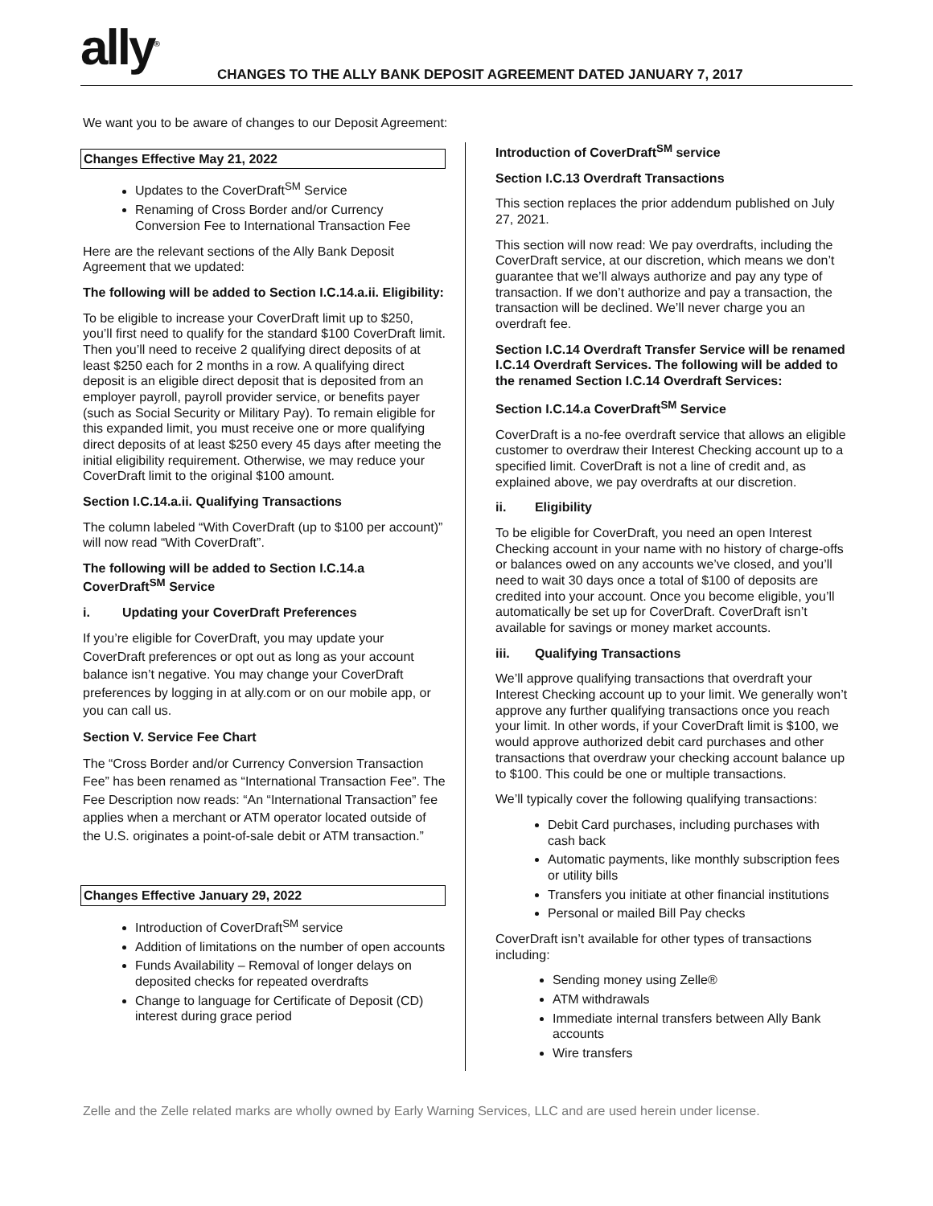ally<sup>®</sup>
CHANGES TO THE ALLY BANK DEPOSIT AGREEMENT DATED JANUARY 7, 2017
We want you to be aware of changes to our Deposit Agreement:
Changes Effective May 21, 2022
Updates to the CoverDraft<sup>SM</sup> Service
Renaming of Cross Border and/or Currency Conversion Fee to International Transaction Fee
Here are the relevant sections of the Ally Bank Deposit Agreement that we updated:
The following will be added to Section I.C.14.a.ii. Eligibility:
To be eligible to increase your CoverDraft limit up to $250, you’ll first need to qualify for the standard $100 CoverDraft limit. Then you’ll need to receive 2 qualifying direct deposits of at least $250 each for 2 months in a row. A qualifying direct deposit is an eligible direct deposit that is deposited from an employer payroll, payroll provider service, or benefits payer (such as Social Security or Military Pay). To remain eligible for this expanded limit, you must receive one or more qualifying direct deposits of at least $250 every 45 days after meeting the initial eligibility requirement. Otherwise, we may reduce your CoverDraft limit to the original $100 amount.
Section I.C.14.a.ii. Qualifying Transactions
The column labeled “With CoverDraft (up to $100 per account)” will now read “With CoverDraft”.
The following will be added to Section I.C.14.a CoverDraft<sup>SM</sup> Service
i. Updating your CoverDraft Preferences
If you’re eligible for CoverDraft, you may update your CoverDraft preferences or opt out as long as your account balance isn’t negative. You may change your CoverDraft preferences by logging in at ally.com or on our mobile app, or you can call us.
Section V. Service Fee Chart
The “Cross Border and/or Currency Conversion Transaction Fee” has been renamed as “International Transaction Fee”. The Fee Description now reads: “An “International Transaction” fee applies when a merchant or ATM operator located outside of the U.S. originates a point-of-sale debit or ATM transaction.”
Changes Effective January 29, 2022
Introduction of CoverDraft<sup>SM</sup> service
Addition of limitations on the number of open accounts
Funds Availability – Removal of longer delays on deposited checks for repeated overdrafts
Change to language for Certificate of Deposit (CD) interest during grace period
Introduction of CoverDraft<sup>SM</sup> service
Section I.C.13 Overdraft Transactions
This section replaces the prior addendum published on July 27, 2021.
This section will now read: We pay overdrafts, including the CoverDraft service, at our discretion, which means we don’t guarantee that we’ll always authorize and pay any type of transaction. If we don’t authorize and pay a transaction, the transaction will be declined. We’ll never charge you an overdraft fee.
Section I.C.14 Overdraft Transfer Service will be renamed I.C.14 Overdraft Services. The following will be added to the renamed Section I.C.14 Overdraft Services:
Section I.C.14.a CoverDraft<sup>SM</sup> Service
CoverDraft is a no-fee overdraft service that allows an eligible customer to overdraw their Interest Checking account up to a specified limit. CoverDraft is not a line of credit and, as explained above, we pay overdrafts at our discretion.
ii. Eligibility
To be eligible for CoverDraft, you need an open Interest Checking account in your name with no history of charge-offs or balances owed on any accounts we’ve closed, and you’ll need to wait 30 days once a total of $100 of deposits are credited into your account. Once you become eligible, you’ll automatically be set up for CoverDraft. CoverDraft isn’t available for savings or money market accounts.
iii. Qualifying Transactions
We’ll approve qualifying transactions that overdraft your Interest Checking account up to your limit. We generally won’t approve any further qualifying transactions once you reach your limit. In other words, if your CoverDraft limit is $100, we would approve authorized debit card purchases and other transactions that overdraw your checking account balance up to $100. This could be one or multiple transactions.
We’ll typically cover the following qualifying transactions:
Debit Card purchases, including purchases with cash back
Automatic payments, like monthly subscription fees or utility bills
Transfers you initiate at other financial institutions
Personal or mailed Bill Pay checks
CoverDraft isn’t available for other types of transactions including:
Sending money using Zelle®
ATM withdrawals
Immediate internal transfers between Ally Bank accounts
Wire transfers
Zelle and the Zelle related marks are wholly owned by Early Warning Services, LLC and are used herein under license.